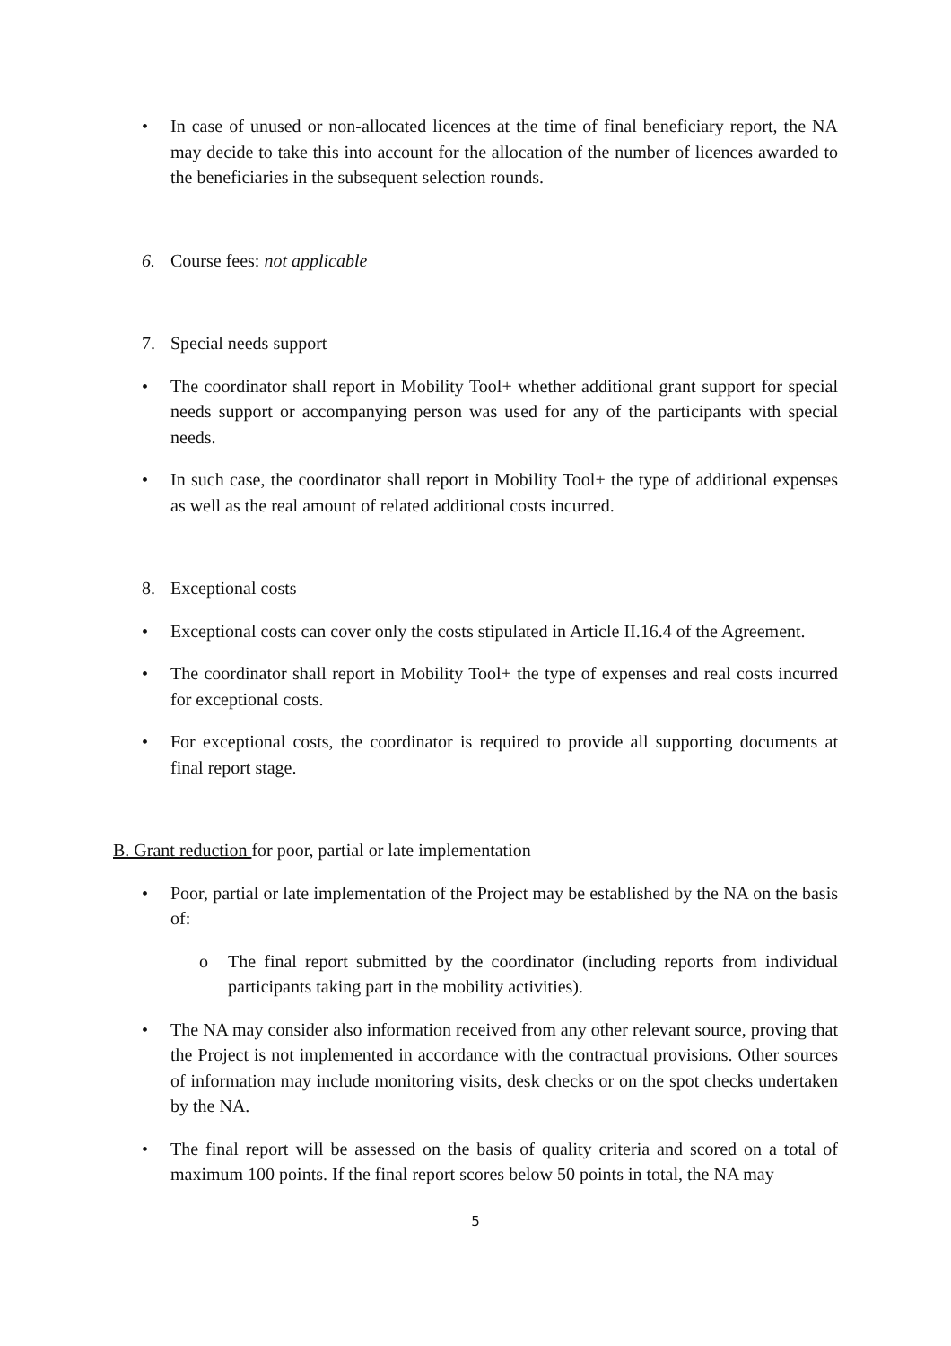• In case of unused or non-allocated licences at the time of final beneficiary report, the NA may decide to take this into account for the allocation of the number of licences awarded to the beneficiaries in the subsequent selection rounds.
6. Course fees: not applicable
7. Special needs support
• The coordinator shall report in Mobility Tool+ whether additional grant support for special needs support or accompanying person was used for any of the participants with special needs.
• In such case, the coordinator shall report in Mobility Tool+ the type of additional expenses as well as the real amount of related additional costs incurred.
8. Exceptional costs
• Exceptional costs can cover only the costs stipulated in Article II.16.4 of the Agreement.
• The coordinator shall report in Mobility Tool+ the type of expenses and real costs incurred for exceptional costs.
• For exceptional costs, the coordinator is required to provide all supporting documents at final report stage.
B. Grant reduction for poor, partial or late implementation
• Poor, partial or late implementation of the Project may be established by the NA on the basis of:
o The final report submitted by the coordinator (including reports from individual participants taking part in the mobility activities).
• The NA may consider also information received from any other relevant source, proving that the Project is not implemented in accordance with the contractual provisions. Other sources of information may include monitoring visits, desk checks or on the spot checks undertaken by the NA.
• The final report will be assessed on the basis of quality criteria and scored on a total of maximum 100 points. If the final report scores below 50 points in total, the NA may
5